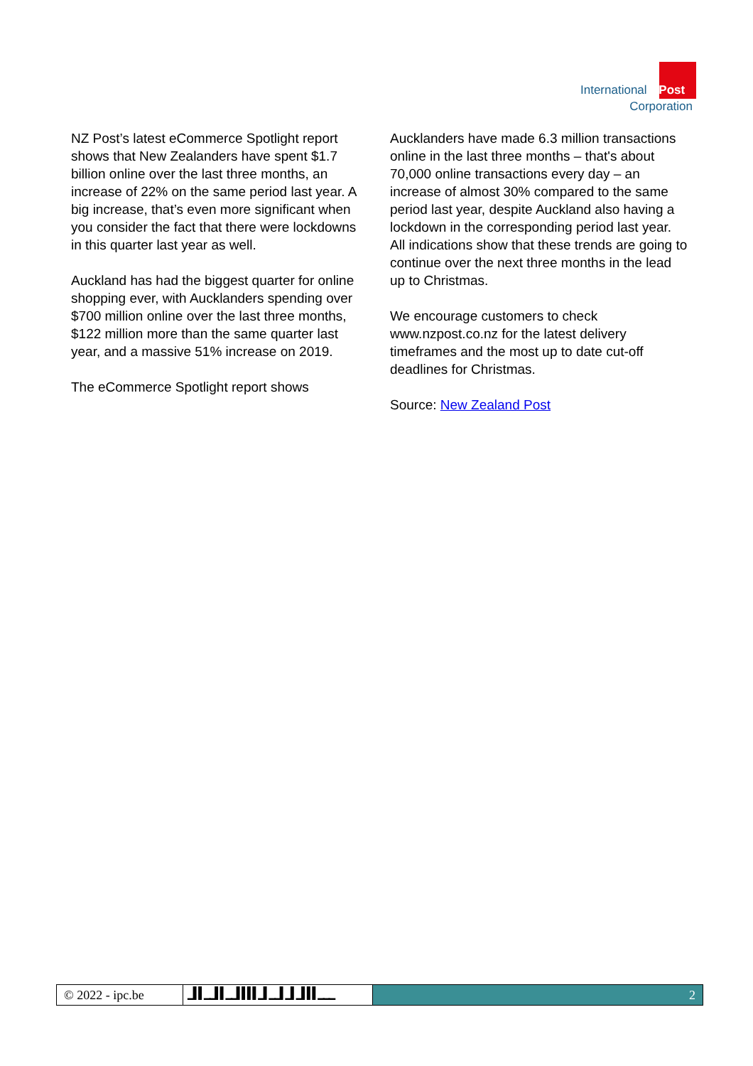International Post
Corporation
NZ Post’s latest eCommerce Spotlight report shows that New Zealanders have spent $1.7 billion online over the last three months, an increase of 22% on the same period last year. A big increase, that’s even more significant when you consider the fact that there were lockdowns in this quarter last year as well.
Auckland has had the biggest quarter for online shopping ever, with Aucklanders spending over $700 million online over the last three months, $122 million more than the same quarter last year, and a massive 51% increase on 2019.
The eCommerce Spotlight report shows
Aucklanders have made 6.3 million transactions online in the last three months – that's about 70,000 online transactions every day – an increase of almost 30% compared to the same period last year, despite Auckland also having a lockdown in the corresponding period last year. All indications show that these trends are going to continue over the next three months in the lead up to Christmas.
We encourage customers to check www.nzpost.co.nz for the latest delivery timeframes and the most up to date cut-off deadlines for Christmas.
Source: New Zealand Post
© 2022 - ipc.be ▁▌▌▁▁▌▌▁▁▌▌▌▌▁▌▁▁▌▁▌▁▌▌▌▁▁▁ 2